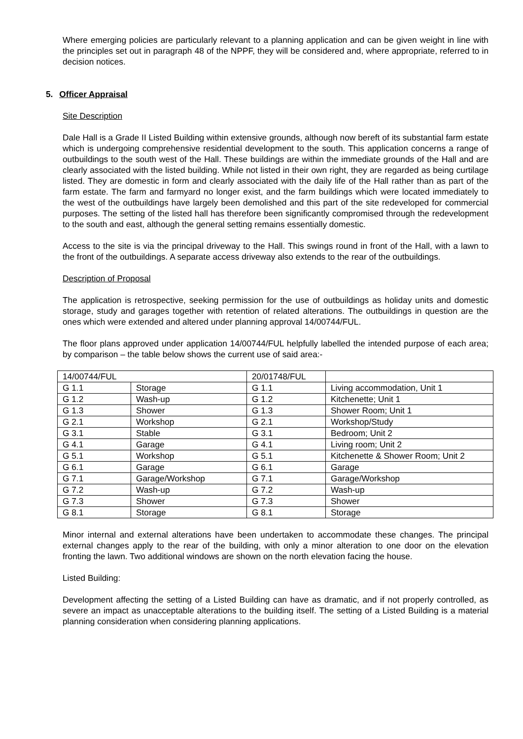Where emerging policies are particularly relevant to a planning application and can be given weight in line with the principles set out in paragraph 48 of the NPPF, they will be considered and, where appropriate, referred to in decision notices.
5. Officer Appraisal
Site Description
Dale Hall is a Grade II Listed Building within extensive grounds, although now bereft of its substantial farm estate which is undergoing comprehensive residential development to the south. This application concerns a range of outbuildings to the south west of the Hall. These buildings are within the immediate grounds of the Hall and are clearly associated with the listed building. While not listed in their own right, they are regarded as being curtilage listed. They are domestic in form and clearly associated with the daily life of the Hall rather than as part of the farm estate. The farm and farmyard no longer exist, and the farm buildings which were located immediately to the west of the outbuildings have largely been demolished and this part of the site redeveloped for commercial purposes. The setting of the listed hall has therefore been significantly compromised through the redevelopment to the south and east, although the general setting remains essentially domestic.
Access to the site is via the principal driveway to the Hall. This swings round in front of the Hall, with a lawn to the front of the outbuildings. A separate access driveway also extends to the rear of the outbuildings.
Description of Proposal
The application is retrospective, seeking permission for the use of outbuildings as holiday units and domestic storage, study and garages together with retention of related alterations. The outbuildings in question are the ones which were extended and altered under planning approval 14/00744/FUL.
The floor plans approved under application 14/00744/FUL helpfully labelled the intended purpose of each area; by comparison – the table below shows the current use of said area:-
| 14/00744/FUL | | 20/01748/FUL | |
| G 1.1 | Storage | G 1.1 | Living accommodation, Unit 1 |
| G 1.2 | Wash-up | G 1.2 | Kitchenette; Unit 1 |
| G 1.3 | Shower | G 1.3 | Shower Room; Unit 1 |
| G 2.1 | Workshop | G 2.1 | Workshop/Study |
| G 3.1 | Stable | G 3.1 | Bedroom; Unit 2 |
| G 4.1 | Garage | G 4.1 | Living room; Unit 2 |
| G 5.1 | Workshop | G 5.1 | Kitchenette & Shower Room; Unit 2 |
| G 6.1 | Garage | G 6.1 | Garage |
| G 7.1 | Garage/Workshop | G 7.1 | Garage/Workshop |
| G 7.2 | Wash-up | G 7.2 | Wash-up |
| G 7.3 | Shower | G 7.3 | Shower |
| G 8.1 | Storage | G 8.1 | Storage |
Minor internal and external alterations have been undertaken to accommodate these changes. The principal external changes apply to the rear of the building, with only a minor alteration to one door on the elevation fronting the lawn. Two additional windows are shown on the north elevation facing the house.
Listed Building:
Development affecting the setting of a Listed Building can have as dramatic, and if not properly controlled, as severe an impact as unacceptable alterations to the building itself. The setting of a Listed Building is a material planning consideration when considering planning applications.